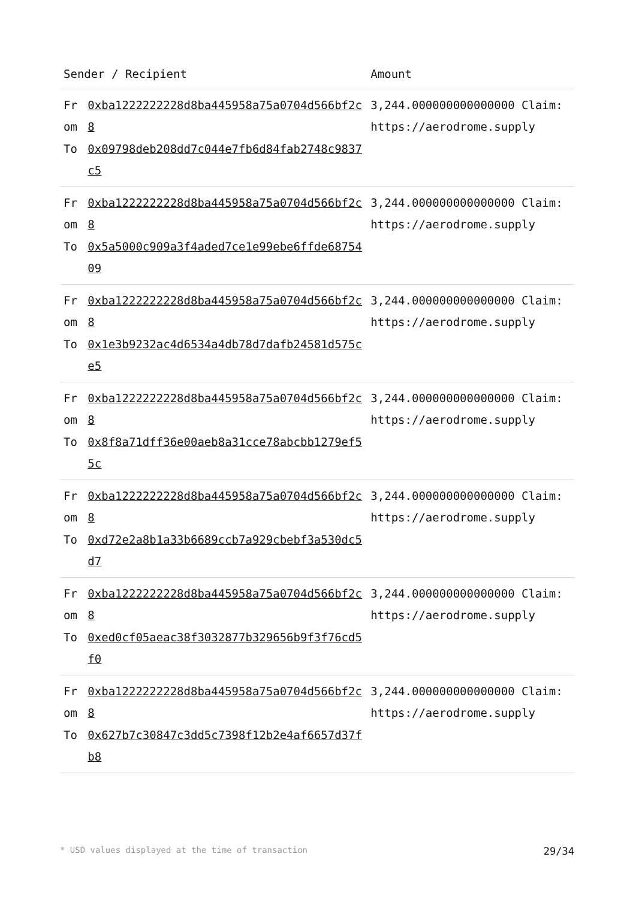| Sender / Recipient | | Amount |
| --- | --- | --- |
| From | 0xba1222222228d8ba445958a75a0704d566bf2c8 | 3,244.000000000000000 Claim: https://aerodrome.supply |
| To | 0x09798deb208dd7c044e7fb6d84fab2748c9837c5 | |
| From | 0xba1222222228d8ba445958a75a0704d566bf2c8 | 3,244.000000000000000 Claim: https://aerodrome.supply |
| To | 0x5a5000c909a3f4aded7ce1e99ebe6ffde6875409 | |
| From | 0xba1222222228d8ba445958a75a0704d566bf2c8 | 3,244.000000000000000 Claim: https://aerodrome.supply |
| To | 0x1e3b9232ac4d6534a4db78d7dafb24581d575ce5 | |
| From | 0xba1222222228d8ba445958a75a0704d566bf2c8 | 3,244.000000000000000 Claim: https://aerodrome.supply |
| To | 0x8f8a71dff36e00aeb8a31cce78abcbb1279ef55c | |
| From | 0xba1222222228d8ba445958a75a0704d566bf2c8 | 3,244.000000000000000 Claim: https://aerodrome.supply |
| To | 0xd72e2a8b1a33b6689ccb7a929cbebf3a530dc5d7 | |
| From | 0xba1222222228d8ba445958a75a0704d566bf2c8 | 3,244.000000000000000 Claim: https://aerodrome.supply |
| To | 0xed0cf05aeac38f3032877b329656b9f3f76cd5f0 | |
| From | 0xba1222222228d8ba445958a75a0704d566bf2c8 | 3,244.000000000000000 Claim: https://aerodrome.supply |
| To | 0x627b7c30847c3dd5c7398f12b2e4af6657d37fb8 | |
* USD values displayed at the time of transaction 29/34